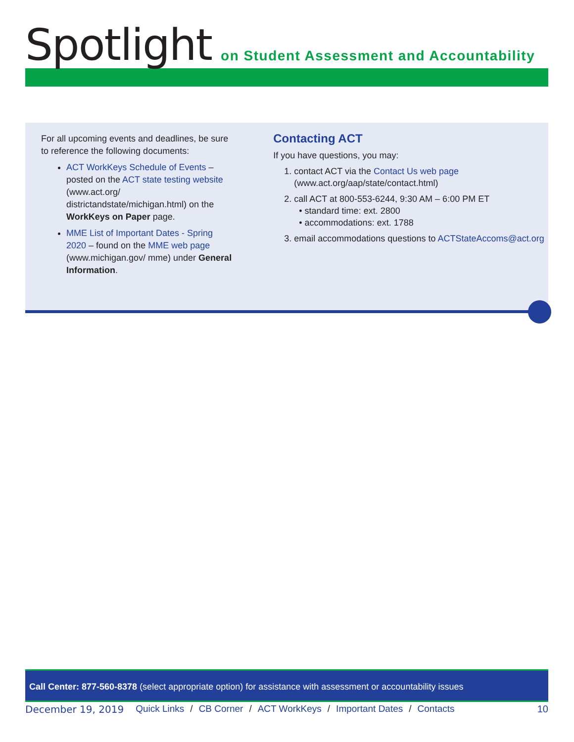Spotlight on Student Assessment and Accountability
For all upcoming events and deadlines, be sure to reference the following documents:
ACT WorkKeys Schedule of Events – posted on the ACT state testing website (www.act.org/ districtandstate/michigan.html) on the WorkKeys on Paper page.
MME List of Important Dates - Spring 2020 – found on the MME web page (www.michigan.gov/ mme) under General Information.
Contacting ACT
If you have questions, you may:
1. contact ACT via the Contact Us web page (www.act.org/aap/state/contact.html)
2. call ACT at 800-553-6244, 9:30 AM – 6:00 PM ET
• standard time: ext. 2800
• accommodations: ext. 1788
3. email accommodations questions to ACTStateAccoms@act.org
Call Center: 877-560-8378 (select appropriate option) for assistance with assessment or accountability issues
December 19, 2019 Quick Links / CB Corner / ACT WorkKeys / Important Dates / Contacts 10